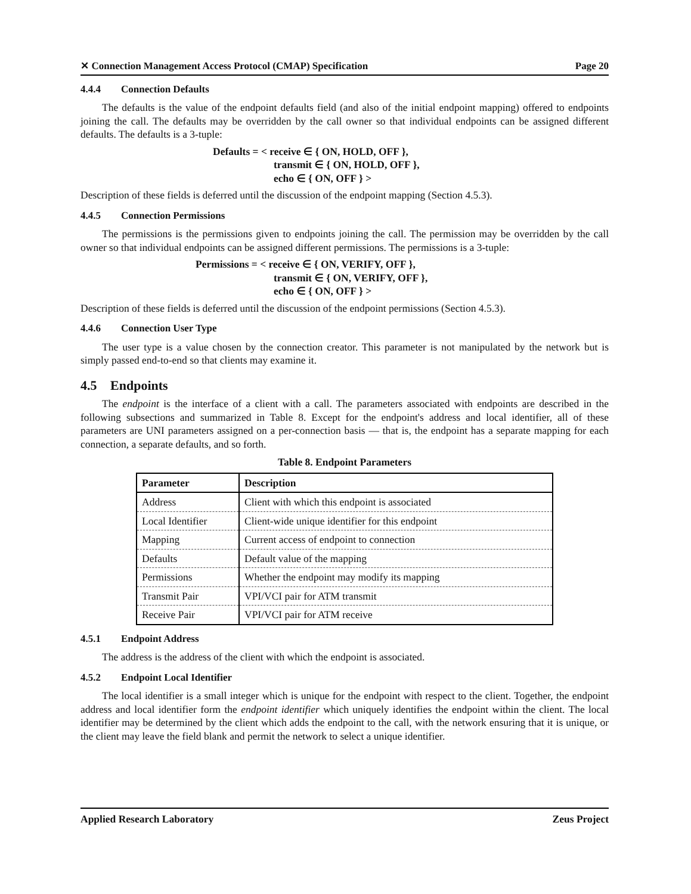✕ Connection Management Access Protocol (CMAP) Specification Page 20
4.4.4 Connection Defaults
The defaults is the value of the endpoint defaults field (and also of the initial endpoint mapping) offered to endpoints joining the call. The defaults may be overridden by the call owner so that individual endpoints can be assigned different defaults. The defaults is a 3-tuple:
Defaults = < receive ∈ { ON, HOLD, OFF },
transmit ∈ { ON, HOLD, OFF },
echo ∈ { ON, OFF } >
Description of these fields is deferred until the discussion of the endpoint mapping (Section 4.5.3).
4.4.5 Connection Permissions
The permissions is the permissions given to endpoints joining the call. The permission may be overridden by the call owner so that individual endpoints can be assigned different permissions. The permissions is a 3-tuple:
Permissions = < receive ∈ { ON, VERIFY, OFF },
transmit ∈ { ON, VERIFY, OFF },
echo ∈ { ON, OFF } >
Description of these fields is deferred until the discussion of the endpoint permissions (Section 4.5.3).
4.4.6 Connection User Type
The user type is a value chosen by the connection creator. This parameter is not manipulated by the network but is simply passed end-to-end so that clients may examine it.
4.5 Endpoints
The endpoint is the interface of a client with a call. The parameters associated with endpoints are described in the following subsections and summarized in Table 8. Except for the endpoint's address and local identifier, all of these parameters are UNI parameters assigned on a per-connection basis — that is, the endpoint has a separate mapping for each connection, a separate defaults, and so forth.
Table 8. Endpoint Parameters
| Parameter | Description |
| --- | --- |
| Address | Client with which this endpoint is associated |
| Local Identifier | Client-wide unique identifier for this endpoint |
| Mapping | Current access of endpoint to connection |
| Defaults | Default value of the mapping |
| Permissions | Whether the endpoint may modify its mapping |
| Transmit Pair | VPI/VCI pair for ATM transmit |
| Receive Pair | VPI/VCI pair for ATM receive |
4.5.1 Endpoint Address
The address is the address of the client with which the endpoint is associated.
4.5.2 Endpoint Local Identifier
The local identifier is a small integer which is unique for the endpoint with respect to the client. Together, the endpoint address and local identifier form the endpoint identifier which uniquely identifies the endpoint within the client. The local identifier may be determined by the client which adds the endpoint to the call, with the network ensuring that it is unique, or the client may leave the field blank and permit the network to select a unique identifier.
Applied Research Laboratory Zeus Project